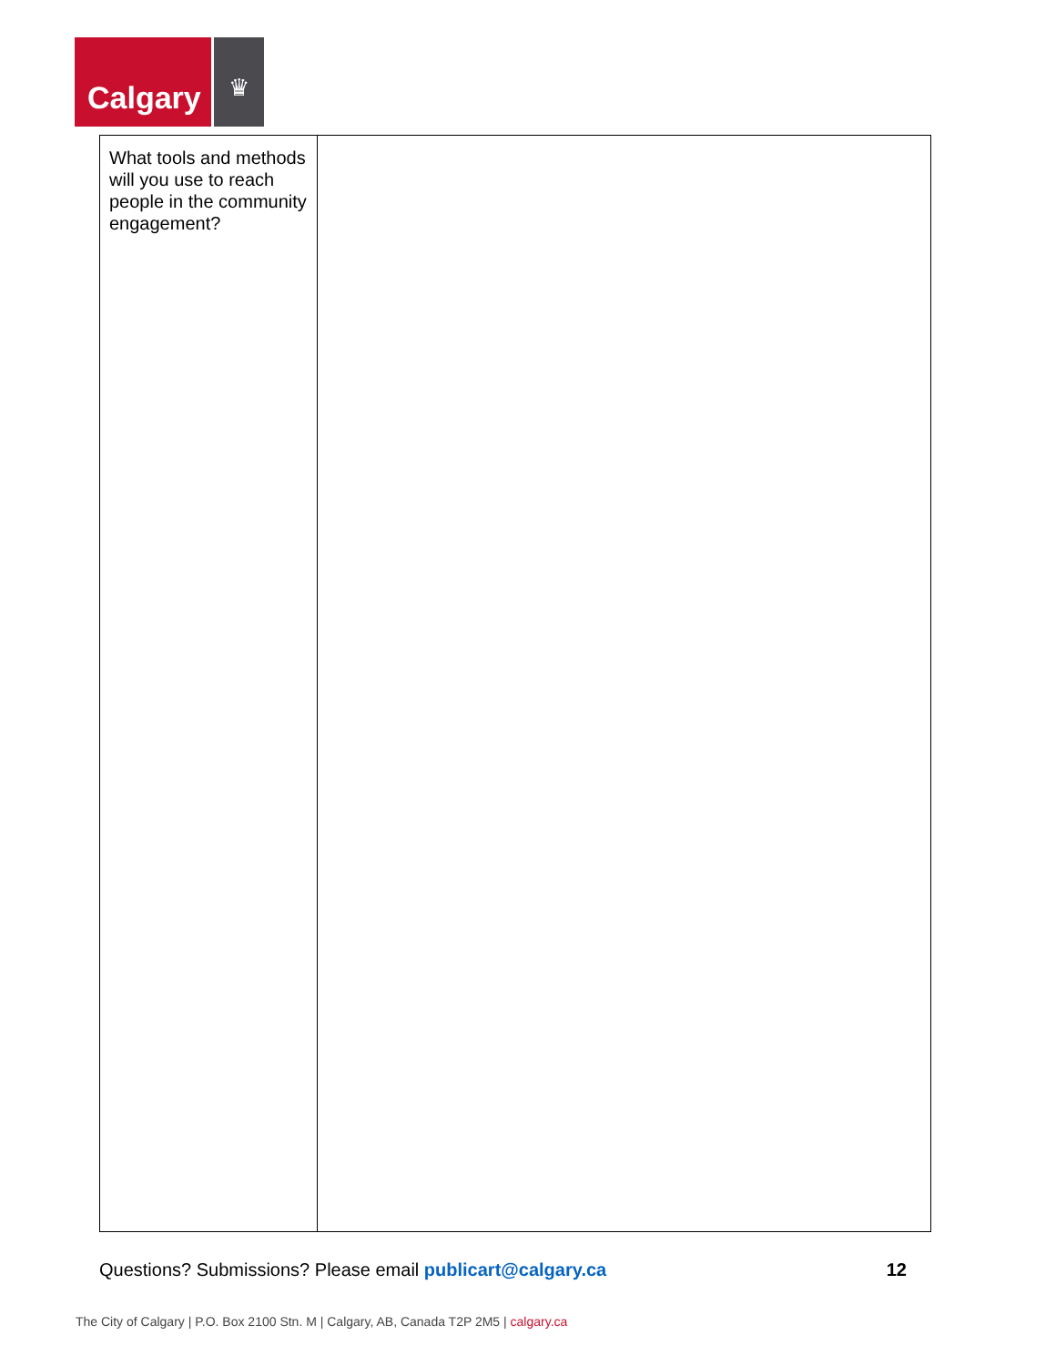Calgary
♛
| What tools and methods will you use to reach people in the community engagement? | |
Questions? Submissions? Please email publicart@calgary.ca
12
The City of Calgary | P.O. Box 2100 Stn. M | Calgary, AB, Canada T2P 2M5 | calgary.ca